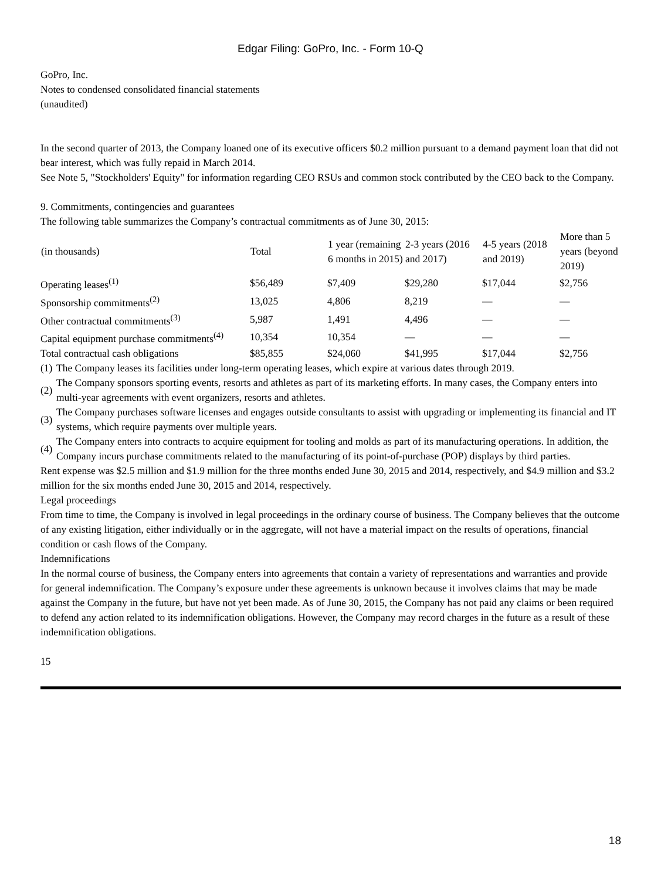Edgar Filing: GoPro, Inc. - Form 10-Q
GoPro, Inc.
Notes to condensed consolidated financial statements
(unaudited)
In the second quarter of 2013, the Company loaned one of its executive officers $0.2 million pursuant to a demand payment loan that did not bear interest, which was fully repaid in March 2014.
See Note 5, "Stockholders' Equity" for information regarding CEO RSUs and common stock contributed by the CEO back to the Company.
9. Commitments, contingencies and guarantees
The following table summarizes the Company’s contractual commitments as of June 30, 2015:
| (in thousands) | Total | 1 year (remaining 6 months in 2015) | 2-3 years (2016 and 2017) | 4-5 years (2018 and 2019) | More than 5 years (beyond 2019) |
| --- | --- | --- | --- | --- | --- |
| Operating leases<sup>(1)</sup> | $56,489 | $7,409 | $29,280 | $17,044 | $2,756 |
| Sponsorship commitments<sup>(2)</sup> | 13,025 | 4,806 | 8,219 | — | — |
| Other contractual commitments<sup>(3)</sup> | 5,987 | 1,491 | 4,496 | — | — |
| Capital equipment purchase commitments<sup>(4)</sup> | 10,354 | 10,354 | — | — | — |
| Total contractual cash obligations | $85,855 | $24,060 | $41,995 | $17,044 | $2,756 |
| (1) | The Company leases its facilities under long-term operating leases, which expire at various dates through 2019. |
| (2) | The Company sponsors sporting events, resorts and athletes as part of its marketing efforts. In many cases, the Company enters into multi-year agreements with event organizers, resorts and athletes. |
| (3) | The Company purchases software licenses and engages outside consultants to assist with upgrading or implementing its financial and IT systems, which require payments over multiple years. |
| (4) | The Company enters into contracts to acquire equipment for tooling and molds as part of its manufacturing operations. In addition, the Company incurs purchase commitments related to the manufacturing of its point-of-purchase (POP) displays by third parties. |
Rent expense was $2.5 million and $1.9 million for the three months ended June 30, 2015 and 2014, respectively, and $4.9 million and $3.2 million for the six months ended June 30, 2015 and 2014, respectively.
Legal proceedings
From time to time, the Company is involved in legal proceedings in the ordinary course of business. The Company believes that the outcome of any existing litigation, either individually or in the aggregate, will not have a material impact on the results of operations, financial condition or cash flows of the Company.
Indemnifications
In the normal course of business, the Company enters into agreements that contain a variety of representations and warranties and provide for general indemnification. The Company’s exposure under these agreements is unknown because it involves claims that may be made against the Company in the future, but have not yet been made. As of June 30, 2015, the Company has not paid any claims or been required to defend any action related to its indemnification obligations. However, the Company may record charges in the future as a result of these indemnification obligations.
15
18